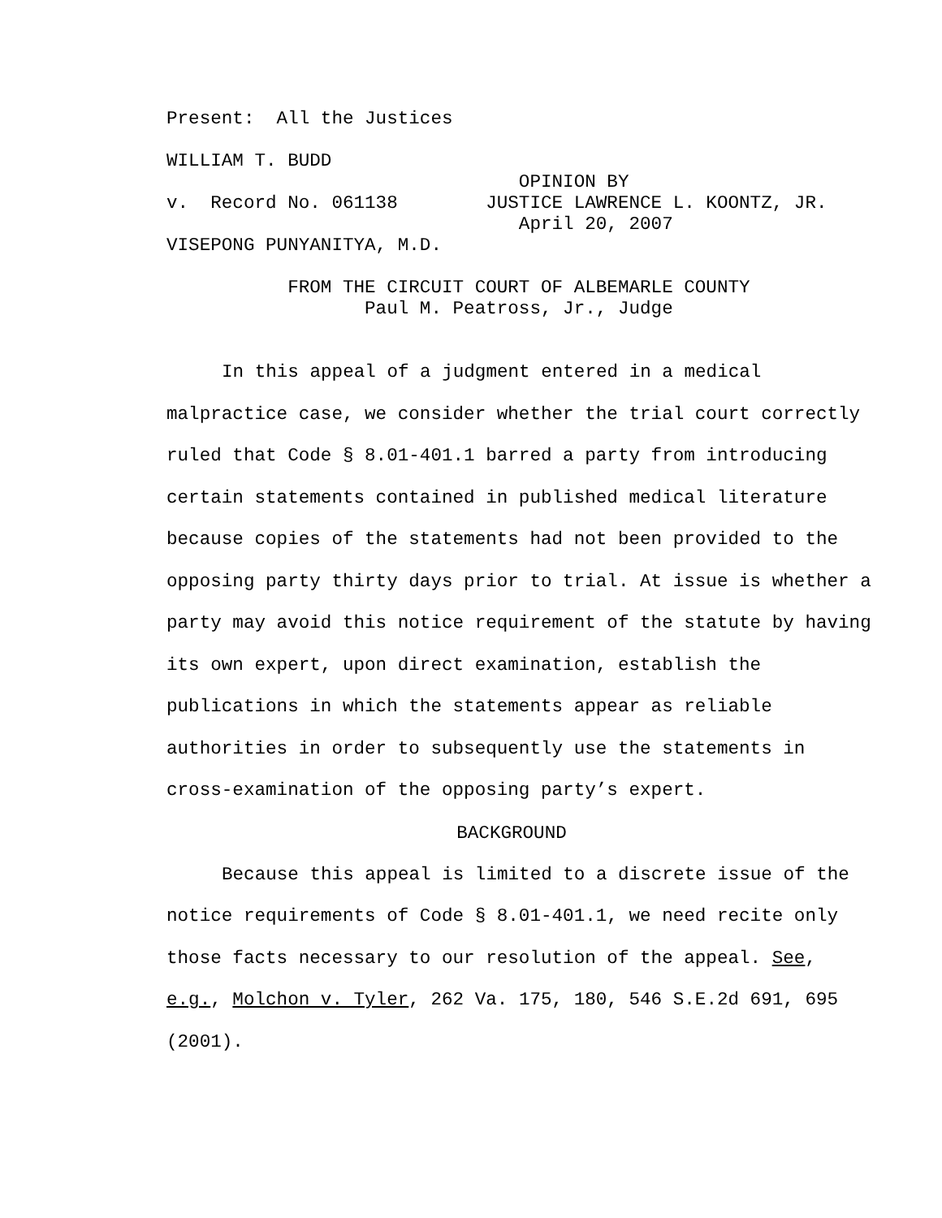Present: All the Justices
WILLIAM T. BUDD
OPINION BY
v. Record No. 061138 JUSTICE LAWRENCE L. KOONTZ, JR.
April 20, 2007
VISEPONG PUNYANITYA, M.D.
FROM THE CIRCUIT COURT OF ALBEMARLE COUNTY
Paul M. Peatross, Jr., Judge
In this appeal of a judgment entered in a medical malpractice case, we consider whether the trial court correctly ruled that Code § 8.01-401.1 barred a party from introducing certain statements contained in published medical literature because copies of the statements had not been provided to the opposing party thirty days prior to trial. At issue is whether a party may avoid this notice requirement of the statute by having its own expert, upon direct examination, establish the publications in which the statements appear as reliable authorities in order to subsequently use the statements in cross-examination of the opposing party’s expert.
BACKGROUND
Because this appeal is limited to a discrete issue of the notice requirements of Code § 8.01-401.1, we need recite only those facts necessary to our resolution of the appeal. See, e.g., Molchon v. Tyler, 262 Va. 175, 180, 546 S.E.2d 691, 695 (2001).